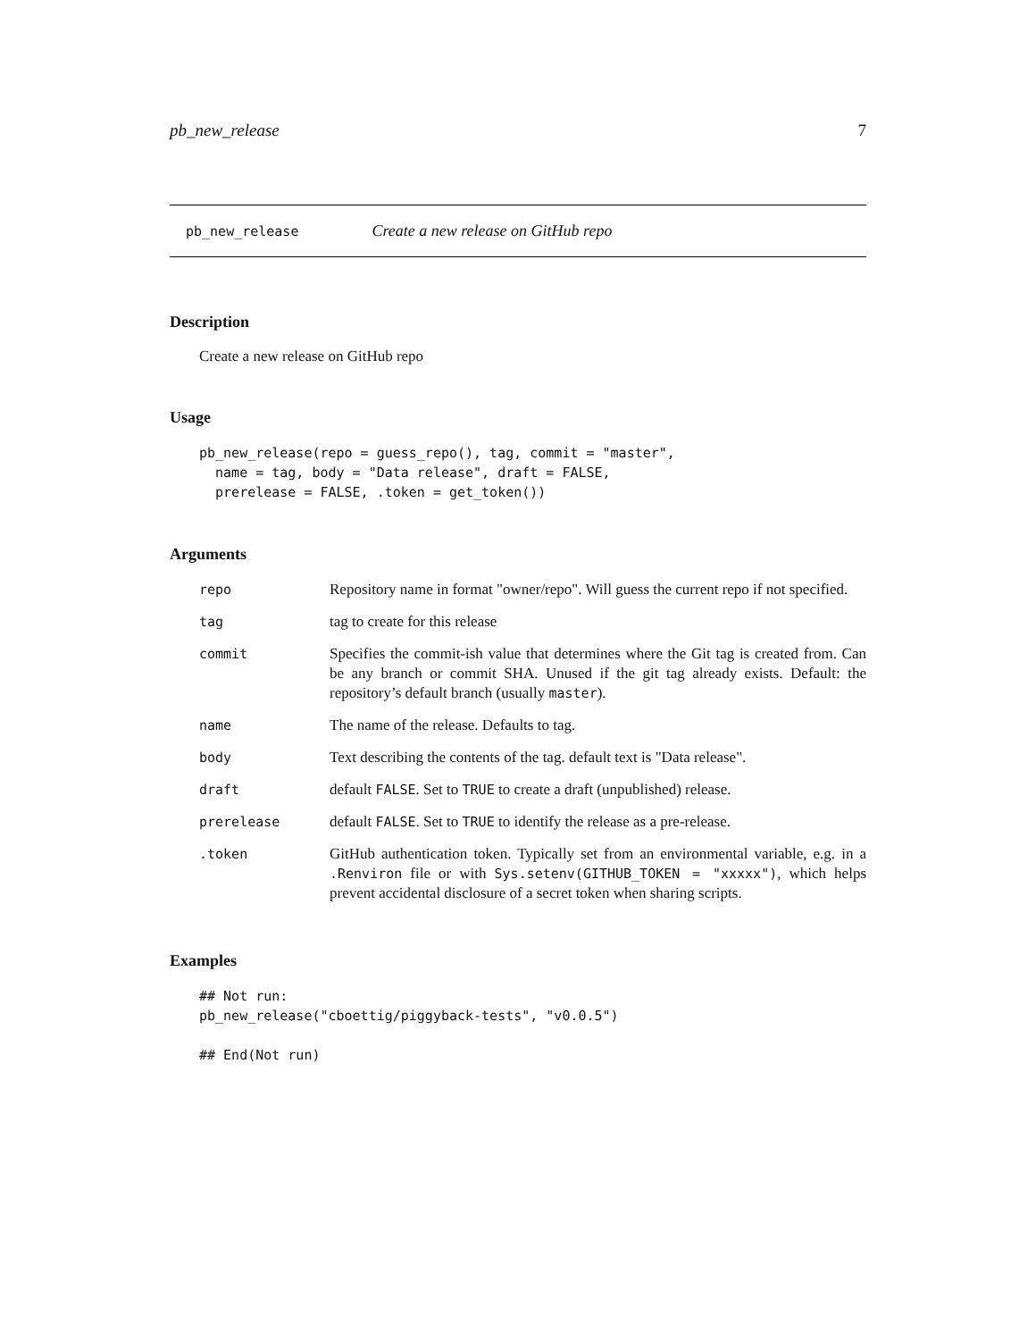pb_new_release 7
pb_new_release Create a new release on GitHub repo
Description
Create a new release on GitHub repo
Usage
pb_new_release(repo = guess_repo(), tag, commit = "master",
  name = tag, body = "Data release", draft = FALSE,
  prerelease = FALSE, .token = get_token())
Arguments
| repo | Repository name in format "owner/repo". Will guess the current repo if not specified. |
| tag | tag to create for this release |
| commit | Specifies the commit-ish value that determines where the Git tag is created from. Can be any branch or commit SHA. Unused if the git tag already exists. Default: the repository’s default branch (usually master ). |
| name | The name of the release. Defaults to tag. |
| body | Text describing the contents of the tag. default text is "Data release". |
| draft | default FALSE . Set to TRUE to create a draft (unpublished) release. |
| prerelease | default FALSE . Set to TRUE to identify the release as a pre-release. |
| .token | GitHub authentication token. Typically set from an environmental variable, e.g. in a .Renviron file or with Sys.setenv(GITHUB_TOKEN = "xxxxx") , which helps prevent accidental disclosure of a secret token when sharing scripts. |
Examples
## Not run:
pb_new_release("cboettig/piggyback-tests", "v0.0.5")

## End(Not run)